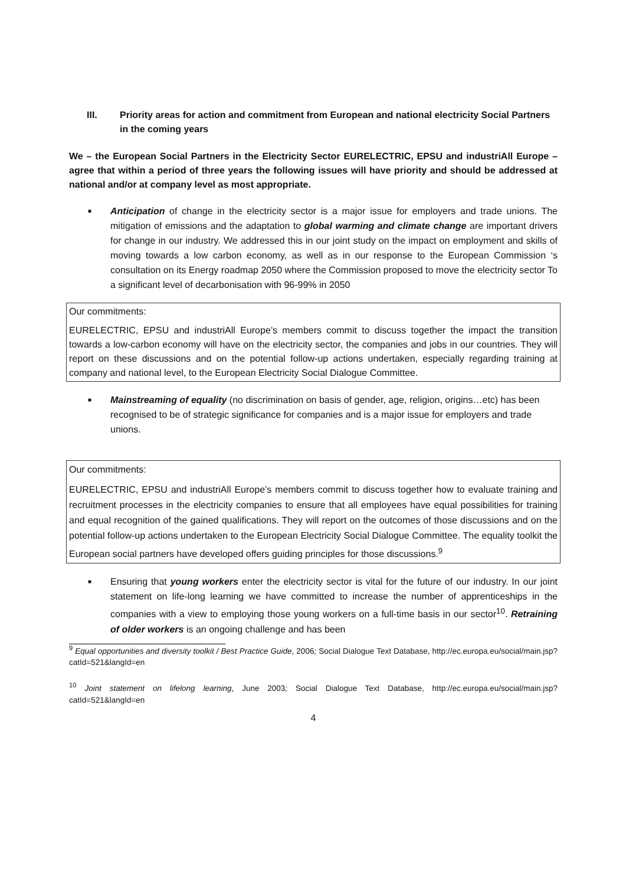III. Priority areas for action and commitment from European and national electricity Social Partners in the coming years
We – the European Social Partners in the Electricity Sector EURELECTRIC, EPSU and industriAll Europe – agree that within a period of three years the following issues will have priority and should be addressed at national and/or at company level as most appropriate.
■ Anticipation of change in the electricity sector is a major issue for employers and trade unions. The mitigation of emissions and the adaptation to global warming and climate change are important drivers for change in our industry. We addressed this in our joint study on the impact on employment and skills of moving towards a low carbon economy, as well as in our response to the European Commission ‘s consultation on its Energy roadmap 2050 where the Commission proposed to move the electricity sector To a significant level of decarbonisation with 96-99% in 2050
Our commitments:
EURELECTRIC, EPSU and industriAll Europe’s members commit to discuss together the impact the transition towards a low-carbon economy will have on the electricity sector, the companies and jobs in our countries. They will report on these discussions and on the potential follow-up actions undertaken, especially regarding training at company and national level, to the European Electricity Social Dialogue Committee.
■ Mainstreaming of equality (no discrimination on basis of gender, age, religion, origins…etc) has been recognised to be of strategic significance for companies and is a major issue for employers and trade unions.
Our commitments:
EURELECTRIC, EPSU and industriAll Europe’s members commit to discuss together how to evaluate training and recruitment processes in the electricity companies to ensure that all employees have equal possibilities for training and equal recognition of the gained qualifications. They will report on the outcomes of those discussions and on the potential follow-up actions undertaken to the European Electricity Social Dialogue Committee. The equality toolkit the European social partners have developed offers guiding principles for those discussions.<sup>9</sup>
■ Ensuring that young workers enter the electricity sector is vital for the future of our industry. In our joint statement on life-long learning we have committed to increase the number of apprenticeships in the companies with a view to employing those young workers on a full-time basis in our sector<sup>10</sup>. Retraining of older workers is an ongoing challenge and has been
<sup>9</sup> Equal opportunities and diversity toolkit / Best Practice Guide, 2006; Social Dialogue Text Database, http://ec.europa.eu/social/main.jsp?catId=521&langId=en
<sup>10</sup> Joint statement on lifelong learning, June 2003; Social Dialogue Text Database, http://ec.europa.eu/social/main.jsp?catId=521&langId=en
4